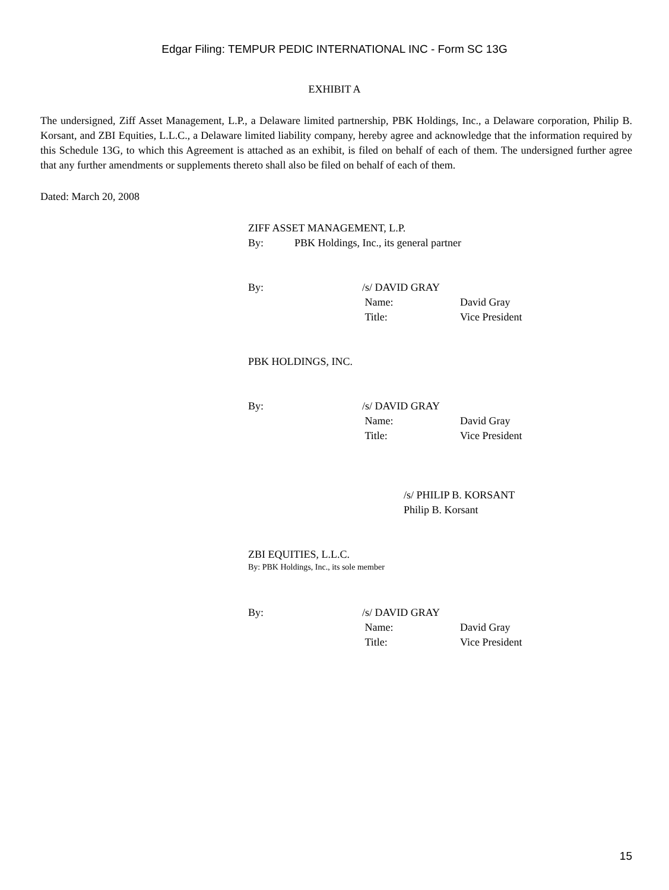Edgar Filing: TEMPUR PEDIC INTERNATIONAL INC - Form SC 13G
EXHIBIT A
The undersigned, Ziff Asset Management, L.P., a Delaware limited partnership, PBK Holdings, Inc., a Delaware corporation, Philip B. Korsant, and ZBI Equities, L.L.C., a Delaware limited liability company, hereby agree and acknowledge that the information required by this Schedule 13G, to which this Agreement is attached as an exhibit, is filed on behalf of each of them. The undersigned further agree that any further amendments or supplements thereto shall also be filed on behalf of each of them.
Dated: March 20, 2008
ZIFF ASSET MANAGEMENT, L.P.
By: PBK Holdings, Inc., its general partner
By: /s/ DAVID GRAY
Name: David Gray
Title: Vice President
PBK HOLDINGS, INC.
By: /s/ DAVID GRAY
Name: David Gray
Title: Vice President
/s/ PHILIP B. KORSANT
Philip B. Korsant
ZBI EQUITIES, L.L.C.
By: PBK Holdings, Inc., its sole member
By: /s/ DAVID GRAY
Name: David Gray
Title: Vice President
15